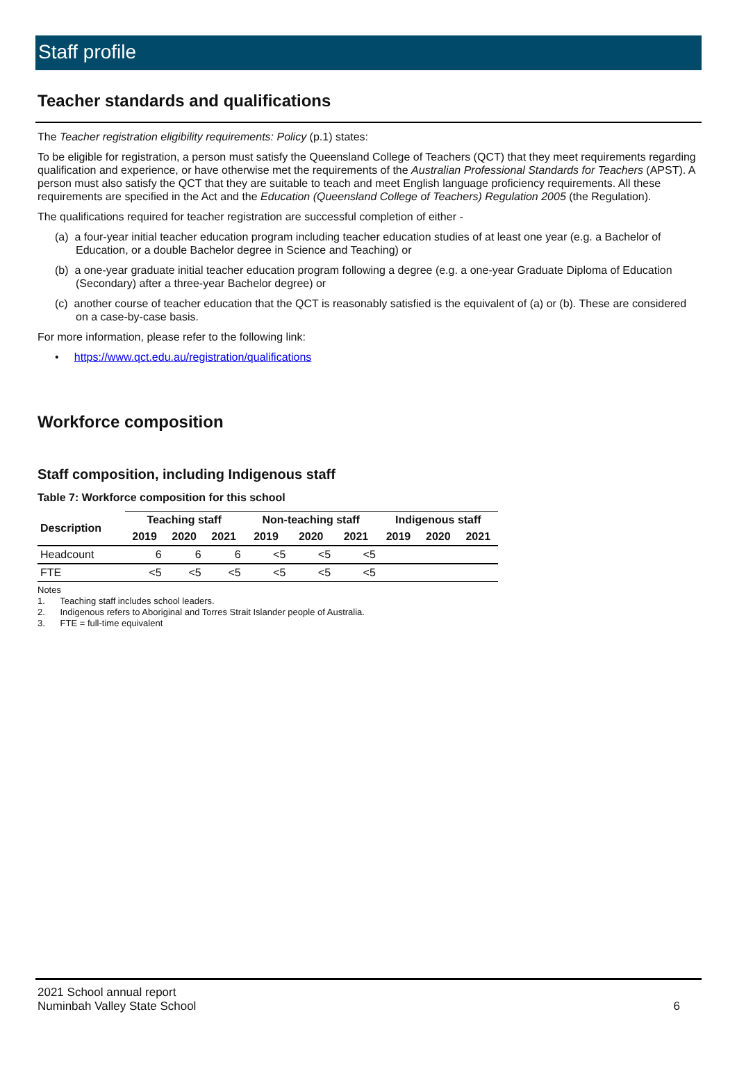Staff profile
Teacher standards and qualifications
The Teacher registration eligibility requirements: Policy (p.1) states:
To be eligible for registration, a person must satisfy the Queensland College of Teachers (QCT) that they meet requirements regarding qualification and experience, or have otherwise met the requirements of the Australian Professional Standards for Teachers (APST). A person must also satisfy the QCT that they are suitable to teach and meet English language proficiency requirements. All these requirements are specified in the Act and the Education (Queensland College of Teachers) Regulation 2005 (the Regulation).
The qualifications required for teacher registration are successful completion of either -
(a) a four-year initial teacher education program including teacher education studies of at least one year (e.g. a Bachelor of Education, or a double Bachelor degree in Science and Teaching) or
(b) a one-year graduate initial teacher education program following a degree (e.g. a one-year Graduate Diploma of Education (Secondary) after a three-year Bachelor degree) or
(c) another course of teacher education that the QCT is reasonably satisfied is the equivalent of (a) or (b). These are considered on a case-by-case basis.
For more information, please refer to the following link:
• https://www.qct.edu.au/registration/qualifications
Workforce composition
Staff composition, including Indigenous staff
Table 7: Workforce composition for this school
| Description | Teaching staff | | | Non-teaching staff | | | Indigenous staff | | |
| --- | --- | --- | --- | --- | --- | --- | --- | --- | --- |
| | 2019 | 2020 | 2021 | 2019 | 2020 | 2021 | 2019 | 2020 | 2021 |
| Headcount | 6 | 6 | 6 | <5 | <5 | <5 | | | |
| FTE | <5 | <5 | <5 | <5 | <5 | <5 | | | |
Notes
1. Teaching staff includes school leaders.
2. Indigenous refers to Aboriginal and Torres Strait Islander people of Australia.
3. FTE = full-time equivalent
2021 School annual report
Numinbah Valley State School
6